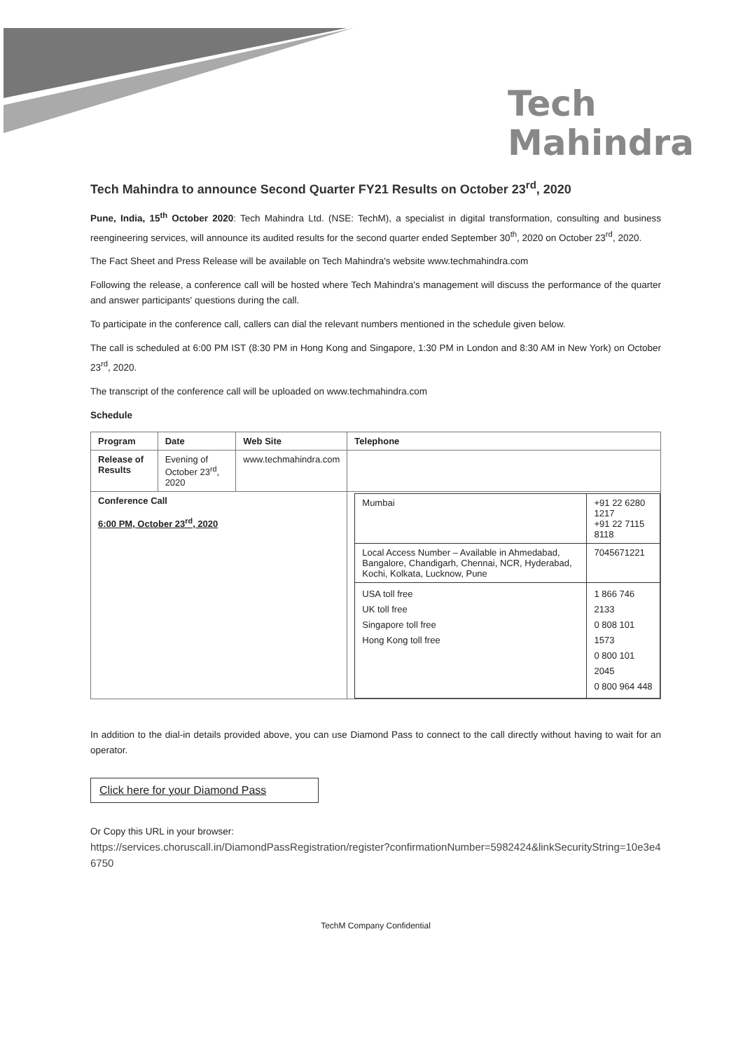Tech
Mahindra
Tech Mahindra to announce Second Quarter FY21 Results on October 23<sup>rd</sup>, 2020
Pune, India, 15<sup>th</sup> October 2020: Tech Mahindra Ltd. (NSE: TechM), a specialist in digital transformation, consulting and business reengineering services, will announce its audited results for the second quarter ended September 30<sup>th</sup>, 2020 on October 23<sup>rd</sup>, 2020.
The Fact Sheet and Press Release will be available on Tech Mahindra's website www.techmahindra.com
Following the release, a conference call will be hosted where Tech Mahindra's management will discuss the performance of the quarter and answer participants' questions during the call.
To participate in the conference call, callers can dial the relevant numbers mentioned in the schedule given below.
The call is scheduled at 6:00 PM IST (8:30 PM in Hong Kong and Singapore, 1:30 PM in London and 8:30 AM in New York) on October 23<sup>rd</sup>, 2020.
The transcript of the conference call will be uploaded on www.techmahindra.com
Schedule
| Program | Date | Web Site | Telephone |
| Release of Results | Evening of October 23<sup>rd</sup>, 2020 | www.techmahindra.com | |
| Conference Call 6:00 PM, October 23<sup>rd</sup>, 2020 | | | / Mumbai / +91 22 6280 1217 +91 22 7115 8118 / / Local Access Number – Available in Ahmedabad, Bangalore, Chandigarh, Chennai, NCR, Hyderabad, Kochi, Kolkata, Lucknow, Pune / 7045671221 / / USA toll free UK toll free Singapore toll free Hong Kong toll free / 1 866 746 2133 0 808 101 1573 0 800 101 2045 0 800 964 448 / |
In addition to the dial-in details provided above, you can use Diamond Pass to connect to the call directly without having to wait for an operator.
Click here for your Diamond Pass
Or Copy this URL in your browser:
https://services.choruscall.in/DiamondPassRegistration/register?confirmationNumber=5982424&linkSecurityString=10e3e46750
TechM Company Confidential